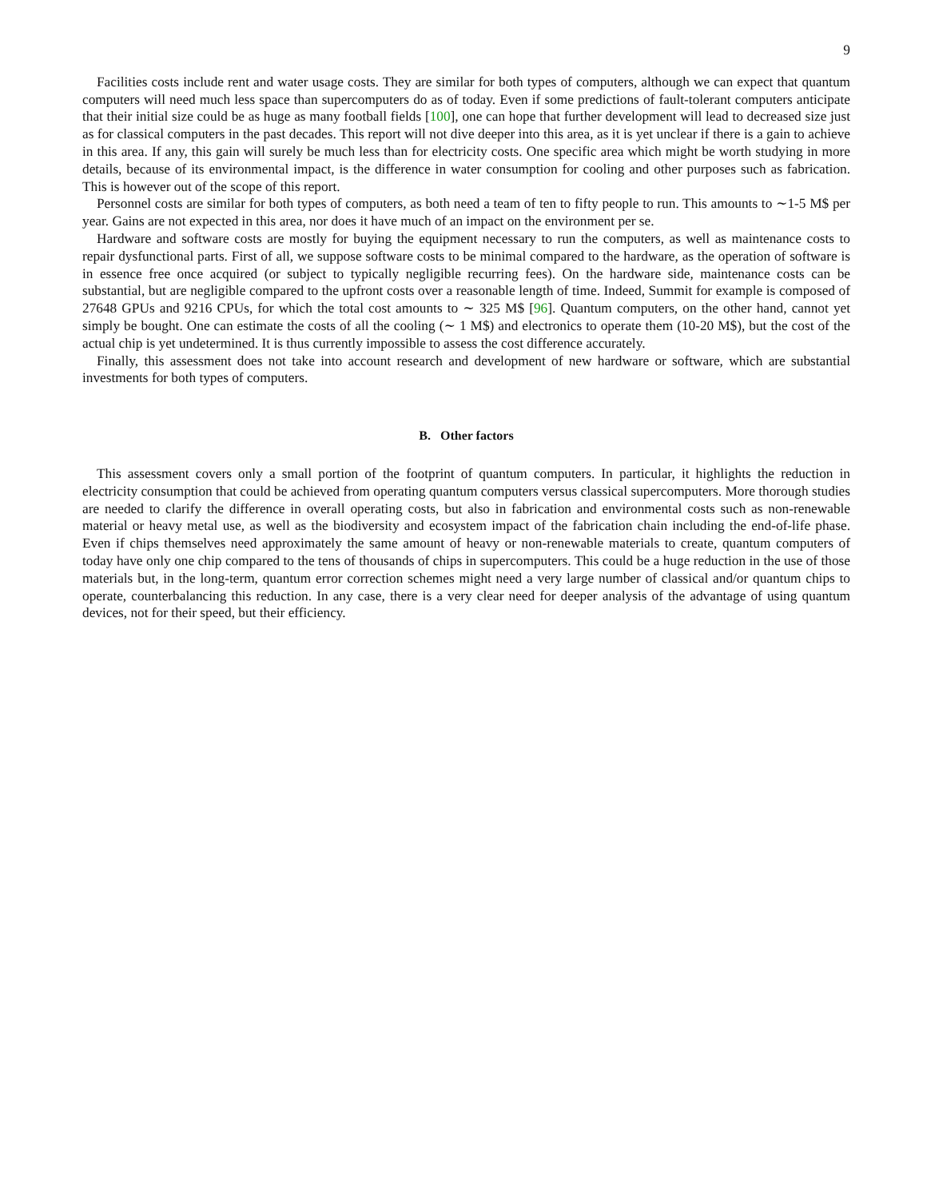9
Facilities costs include rent and water usage costs. They are similar for both types of computers, although we can expect that quantum computers will need much less space than supercomputers do as of today. Even if some predictions of fault-tolerant computers anticipate that their initial size could be as huge as many football fields [100], one can hope that further development will lead to decreased size just as for classical computers in the past decades. This report will not dive deeper into this area, as it is yet unclear if there is a gain to achieve in this area. If any, this gain will surely be much less than for electricity costs. One specific area which might be worth studying in more details, because of its environmental impact, is the difference in water consumption for cooling and other purposes such as fabrication. This is however out of the scope of this report.
Personnel costs are similar for both types of computers, as both need a team of ten to fifty people to run. This amounts to ∼1-5 M$ per year. Gains are not expected in this area, nor does it have much of an impact on the environment per se.
Hardware and software costs are mostly for buying the equipment necessary to run the computers, as well as maintenance costs to repair dysfunctional parts. First of all, we suppose software costs to be minimal compared to the hardware, as the operation of software is in essence free once acquired (or subject to typically negligible recurring fees). On the hardware side, maintenance costs can be substantial, but are negligible compared to the upfront costs over a reasonable length of time. Indeed, Summit for example is composed of 27648 GPUs and 9216 CPUs, for which the total cost amounts to ∼ 325 M$ [96]. Quantum computers, on the other hand, cannot yet simply be bought. One can estimate the costs of all the cooling (∼ 1 M$) and electronics to operate them (10-20 M$), but the cost of the actual chip is yet undetermined. It is thus currently impossible to assess the cost difference accurately.
Finally, this assessment does not take into account research and development of new hardware or software, which are substantial investments for both types of computers.
B. Other factors
This assessment covers only a small portion of the footprint of quantum computers. In particular, it highlights the reduction in electricity consumption that could be achieved from operating quantum computers versus classical supercomputers. More thorough studies are needed to clarify the difference in overall operating costs, but also in fabrication and environmental costs such as non-renewable material or heavy metal use, as well as the biodiversity and ecosystem impact of the fabrication chain including the end-of-life phase. Even if chips themselves need approximately the same amount of heavy or non-renewable materials to create, quantum computers of today have only one chip compared to the tens of thousands of chips in supercomputers. This could be a huge reduction in the use of those materials but, in the long-term, quantum error correction schemes might need a very large number of classical and/or quantum chips to operate, counterbalancing this reduction. In any case, there is a very clear need for deeper analysis of the advantage of using quantum devices, not for their speed, but their efficiency.